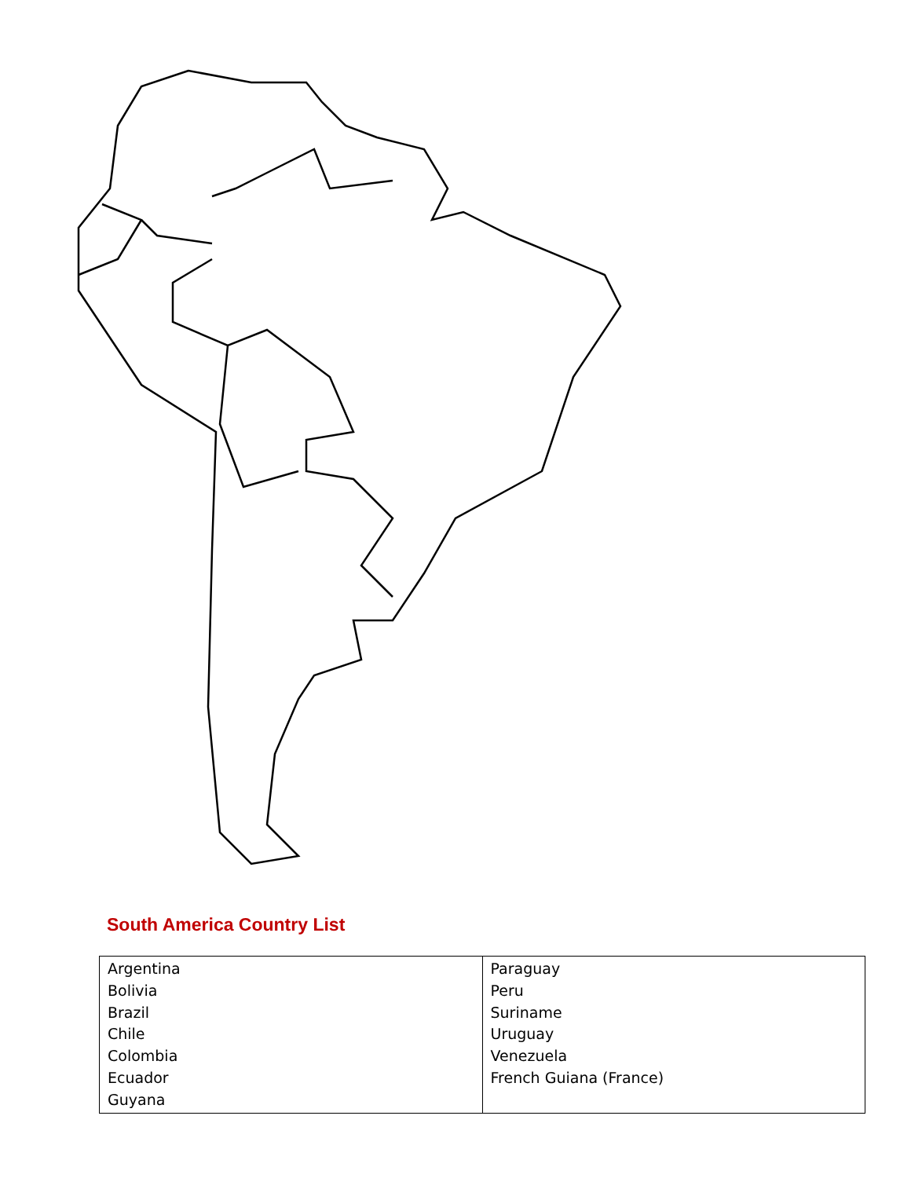South America Country List
| Argentina Bolivia Brazil Chile Colombia Ecuador Guyana | Paraguay Peru Suriname Uruguay Venezuela French Guiana (France) |